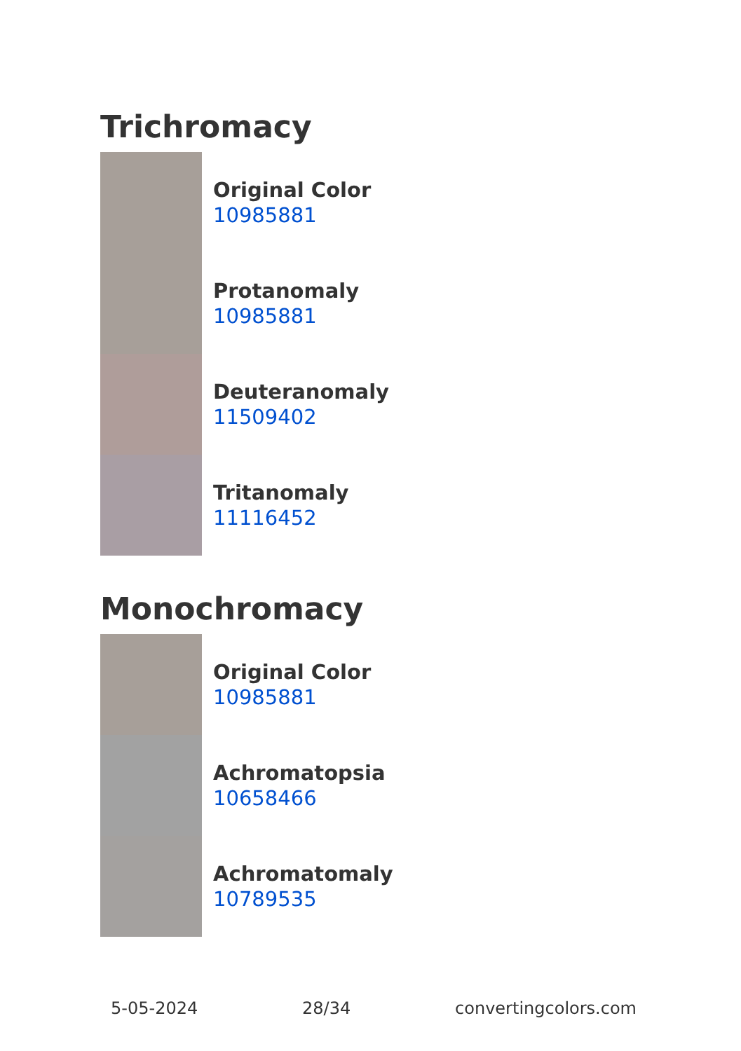Trichromacy
Original Color
10985881
Protanomaly
10985881
Deuteranomaly
11509402
Tritanomaly
11116452
Monochromacy
Original Color
10985881
Achromatopsia
10658466
Achromatomaly
10789535
5-05-2024 28/34 convertingcolors.com